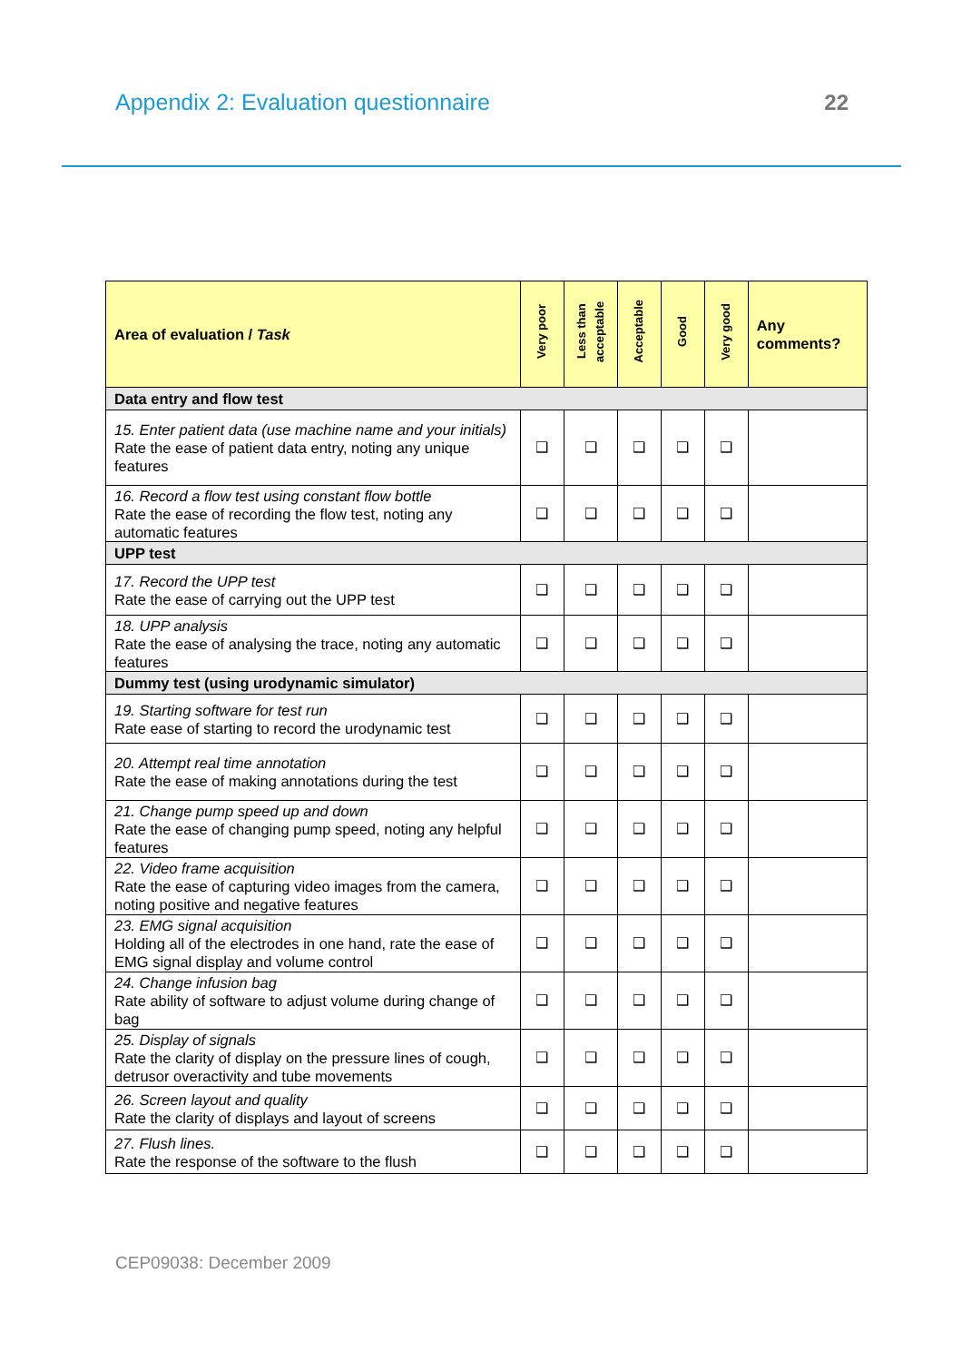Appendix 2: Evaluation questionnaire 22
| Area of evaluation / Task | Very poor | Less than acceptable | Acceptable | Good | Very good | Any comments? |
| --- | --- | --- | --- | --- | --- | --- |
| Data entry and flow test | | | | | | |
| 15. Enter patient data (use machine name and your initials) Rate the ease of patient data entry, noting any unique features | ❑ | ❑ | ❑ | ❑ | ❑ | |
| 16. Record a flow test using constant flow bottle Rate the ease of recording the flow test, noting any automatic features | ❑ | ❑ | ❑ | ❑ | ❑ | |
| UPP test | | | | | | |
| 17. Record the UPP test Rate the ease of carrying out the UPP test | ❑ | ❑ | ❑ | ❑ | ❑ | |
| 18. UPP analysis Rate the ease of analysing the trace, noting any automatic features | ❑ | ❑ | ❑ | ❑ | ❑ | |
| Dummy test (using urodynamic simulator) | | | | | | |
| 19. Starting software for test run Rate ease of starting to record the urodynamic test | ❑ | ❑ | ❑ | ❑ | ❑ | |
| 20. Attempt real time annotation Rate the ease of making annotations during the test | ❑ | ❑ | ❑ | ❑ | ❑ | |
| 21. Change pump speed up and down Rate the ease of changing pump speed, noting any helpful features | ❑ | ❑ | ❑ | ❑ | ❑ | |
| 22. Video frame acquisition Rate the ease of capturing video images from the camera, noting positive and negative features | ❑ | ❑ | ❑ | ❑ | ❑ | |
| 23. EMG signal acquisition Holding all of the electrodes in one hand, rate the ease of EMG signal display and volume control | ❑ | ❑ | ❑ | ❑ | ❑ | |
| 24. Change infusion bag Rate ability of software to adjust volume during change of bag | ❑ | ❑ | ❑ | ❑ | ❑ | |
| 25. Display of signals Rate the clarity of display on the pressure lines of cough, detrusor overactivity and tube movements | ❑ | ❑ | ❑ | ❑ | ❑ | |
| 26. Screen layout and quality Rate the clarity of displays and layout of screens | ❑ | ❑ | ❑ | ❑ | ❑ | |
| 27. Flush lines. Rate the response of the software to the flush | ❑ | ❑ | ❑ | ❑ | ❑ | |
CEP09038: December 2009